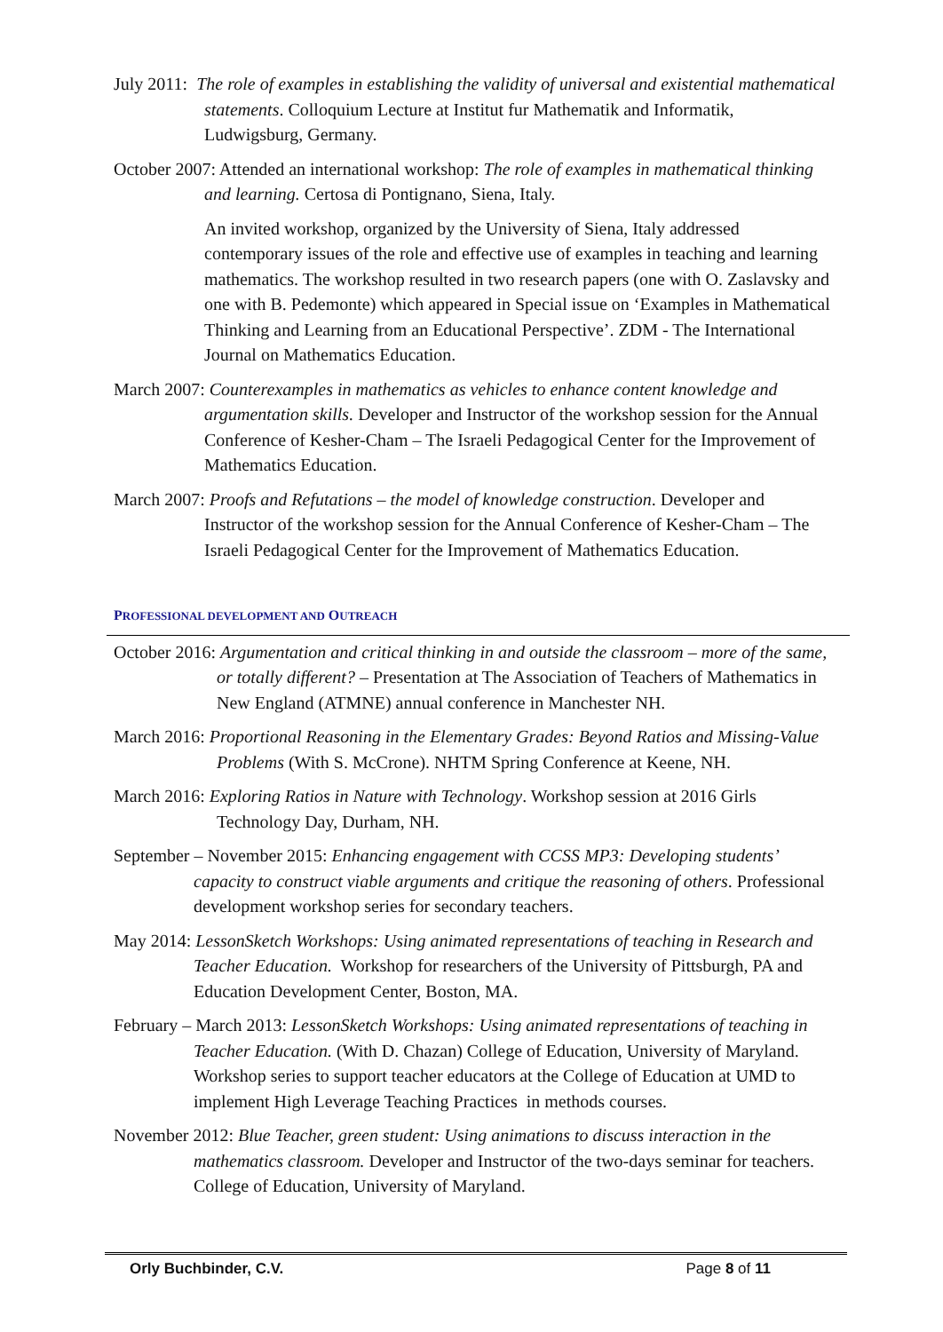July 2011: The role of examples in establishing the validity of universal and existential mathematical statements. Colloquium Lecture at Institut fur Mathematik and Informatik, Ludwigsburg, Germany.
October 2007: Attended an international workshop: The role of examples in mathematical thinking and learning. Certosa di Pontignano, Siena, Italy.
An invited workshop, organized by the University of Siena, Italy addressed contemporary issues of the role and effective use of examples in teaching and learning mathematics. The workshop resulted in two research papers (one with O. Zaslavsky and one with B. Pedemonte) which appeared in Special issue on ‘Examples in Mathematical Thinking and Learning from an Educational Perspective’. ZDM - The International Journal on Mathematics Education.
March 2007: Counterexamples in mathematics as vehicles to enhance content knowledge and argumentation skills. Developer and Instructor of the workshop session for the Annual Conference of Kesher-Cham – The Israeli Pedagogical Center for the Improvement of Mathematics Education.
March 2007: Proofs and Refutations – the model of knowledge construction. Developer and Instructor of the workshop session for the Annual Conference of Kesher-Cham – The Israeli Pedagogical Center for the Improvement of Mathematics Education.
PROFESSIONAL DEVELOPMENT AND OUTREACH
October 2016: Argumentation and critical thinking in and outside the classroom – more of the same, or totally different? – Presentation at The Association of Teachers of Mathematics in New England (ATMNE) annual conference in Manchester NH.
March 2016: Proportional Reasoning in the Elementary Grades: Beyond Ratios and Missing-Value Problems (With S. McCrone). NHTM Spring Conference at Keene, NH.
March 2016: Exploring Ratios in Nature with Technology. Workshop session at 2016 Girls Technology Day, Durham, NH.
September – November 2015: Enhancing engagement with CCSS MP3: Developing students’ capacity to construct viable arguments and critique the reasoning of others. Professional development workshop series for secondary teachers.
May 2014: LessonSketch Workshops: Using animated representations of teaching in Research and Teacher Education. Workshop for researchers of the University of Pittsburgh, PA and Education Development Center, Boston, MA.
February – March 2013: LessonSketch Workshops: Using animated representations of teaching in Teacher Education. (With D. Chazan) College of Education, University of Maryland. Workshop series to support teacher educators at the College of Education at UMD to implement High Leverage Teaching Practices in methods courses.
November 2012: Blue Teacher, green student: Using animations to discuss interaction in the mathematics classroom. Developer and Instructor of the two-days seminar for teachers. College of Education, University of Maryland.
Orly Buchbinder, C.V. Page 8 of 11